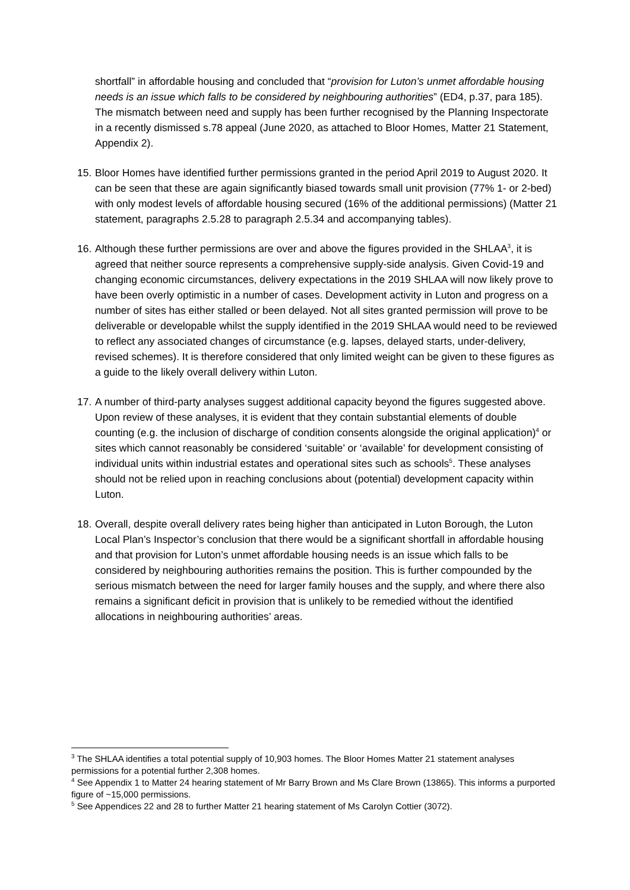shortfall” in affordable housing and concluded that “provision for Luton’s unmet affordable housing needs is an issue which falls to be considered by neighbouring authorities” (ED4, p.37, para 185). The mismatch between need and supply has been further recognised by the Planning Inspectorate in a recently dismissed s.78 appeal (June 2020, as attached to Bloor Homes, Matter 21 Statement, Appendix 2).
15. Bloor Homes have identified further permissions granted in the period April 2019 to August 2020. It can be seen that these are again significantly biased towards small unit provision (77% 1- or 2-bed) with only modest levels of affordable housing secured (16% of the additional permissions) (Matter 21 statement, paragraphs 2.5.28 to paragraph 2.5.34 and accompanying tables).
16. Although these further permissions are over and above the figures provided in the SHLAA<sup>3</sup>, it is agreed that neither source represents a comprehensive supply-side analysis. Given Covid-19 and changing economic circumstances, delivery expectations in the 2019 SHLAA will now likely prove to have been overly optimistic in a number of cases. Development activity in Luton and progress on a number of sites has either stalled or been delayed. Not all sites granted permission will prove to be deliverable or developable whilst the supply identified in the 2019 SHLAA would need to be reviewed to reflect any associated changes of circumstance (e.g. lapses, delayed starts, under-delivery, revised schemes). It is therefore considered that only limited weight can be given to these figures as a guide to the likely overall delivery within Luton.
17. A number of third-party analyses suggest additional capacity beyond the figures suggested above. Upon review of these analyses, it is evident that they contain substantial elements of double counting (e.g. the inclusion of discharge of condition consents alongside the original application)<sup>4</sup> or sites which cannot reasonably be considered ‘suitable’ or ‘available’ for development consisting of individual units within industrial estates and operational sites such as schools<sup>5</sup>. These analyses should not be relied upon in reaching conclusions about (potential) development capacity within Luton.
18. Overall, despite overall delivery rates being higher than anticipated in Luton Borough, the Luton Local Plan’s Inspector’s conclusion that there would be a significant shortfall in affordable housing and that provision for Luton’s unmet affordable housing needs is an issue which falls to be considered by neighbouring authorities remains the position. This is further compounded by the serious mismatch between the need for larger family houses and the supply, and where there also remains a significant deficit in provision that is unlikely to be remedied without the identified allocations in neighbouring authorities’ areas.
<sup>3</sup> The SHLAA identifies a total potential supply of 10,903 homes. The Bloor Homes Matter 21 statement analyses permissions for a potential further 2,308 homes.
<sup>4</sup> See Appendix 1 to Matter 24 hearing statement of Mr Barry Brown and Ms Clare Brown (13865). This informs a purported figure of ~15,000 permissions.
<sup>5</sup> See Appendices 22 and 28 to further Matter 21 hearing statement of Ms Carolyn Cottier (3072).